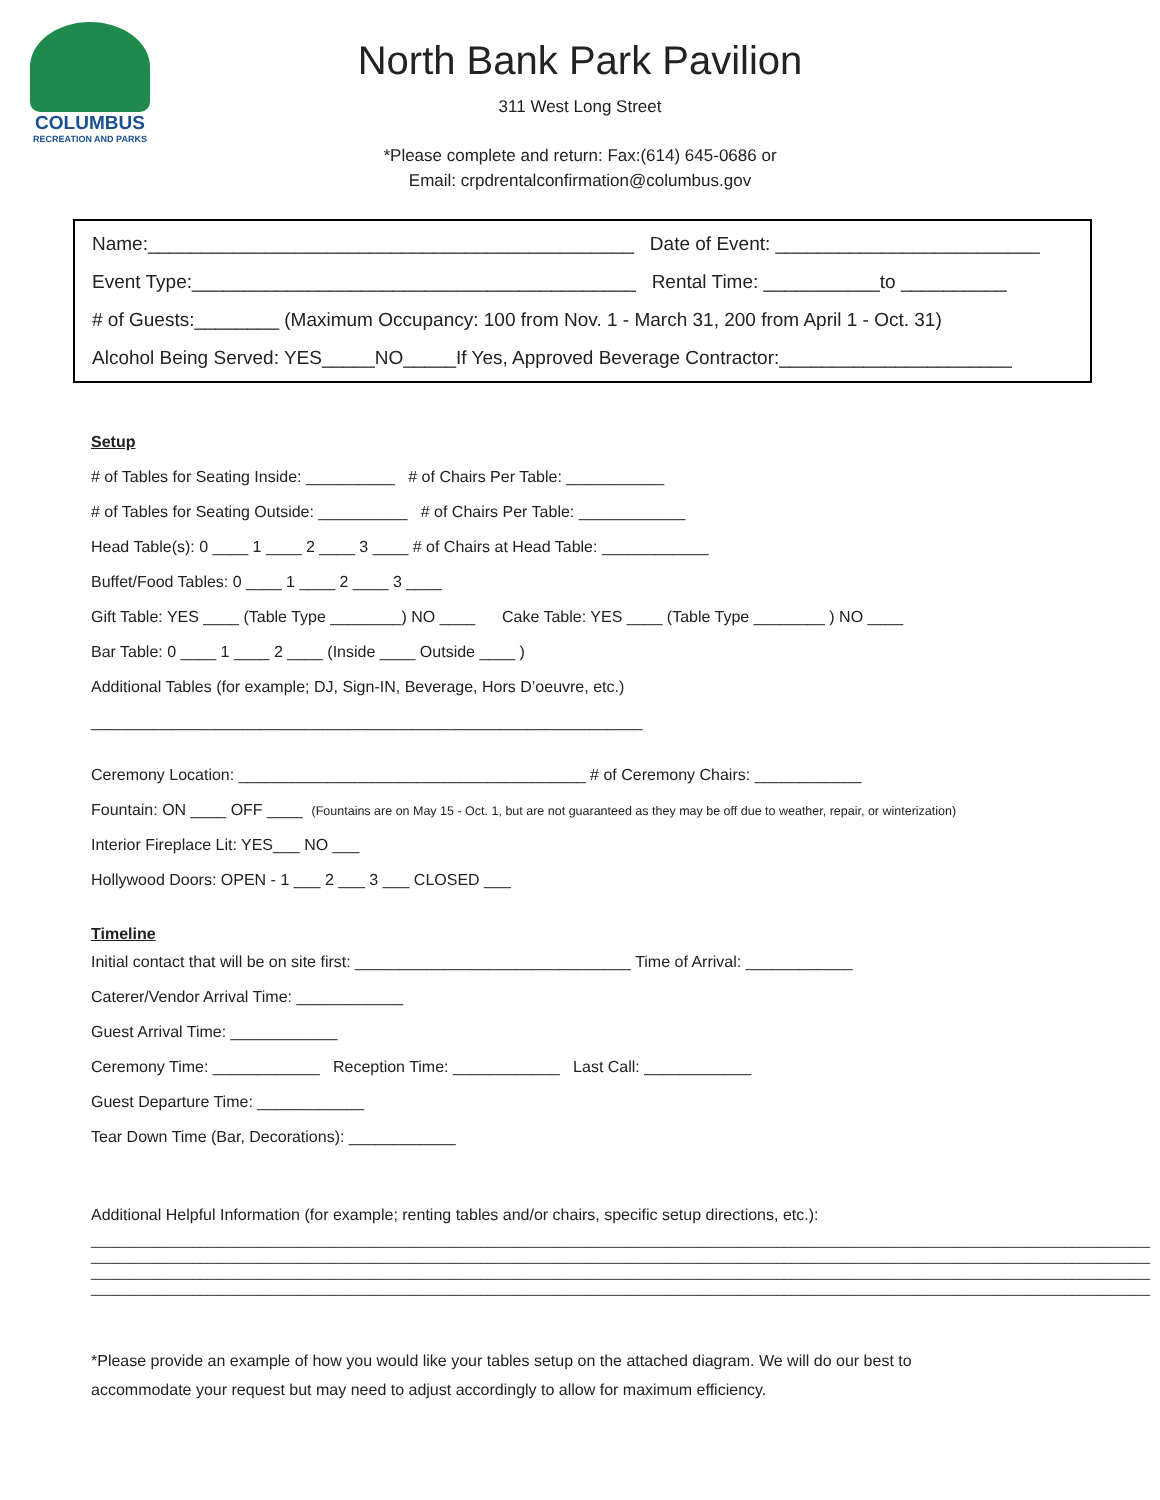COLUMBUS
RECREATION AND PARKS
North Bank Park Pavilion
311 West Long Street
*Please complete and return: Fax:(614) 645-0686 or
Email: crpdrentalconfirmation@columbus.gov
Name:______________________________________________ Date of Event: _________________________
Event Type:__________________________________________ Rental Time: ___________to __________
# of Guests:________ (Maximum Occupancy: 100 from Nov. 1 - March 31, 200 from April 1 - Oct. 31)
Alcohol Being Served: YES_____NO_____If Yes, Approved Beverage Contractor:______________________
Setup
# of Tables for Seating Inside: __________ # of Chairs Per Table: ___________
# of Tables for Seating Outside: __________ # of Chairs Per Table: ____________
Head Table(s): 0 ____ 1 ____ 2 ____ 3 ____ # of Chairs at Head Table: ____________
Buffet/Food Tables: 0 ____ 1 ____ 2 ____ 3 ____
Gift Table: YES ____ (Table Type ________) NO ____ Cake Table: YES ____ (Table Type ________ ) NO ____
Bar Table: 0 ____ 1 ____ 2 ____ (Inside ____ Outside ____ )
Additional Tables (for example; DJ, Sign-IN, Beverage, Hors D’oeuvre, etc.)
______________________________________________________________
Ceremony Location: _______________________________________ # of Ceremony Chairs: ____________
Fountain: ON ____ OFF ____ (Fountains are on May 15 - Oct. 1, but are not guaranteed as they may be off due to weather, repair, or winterization)
Interior Fireplace Lit: YES___ NO ___
Hollywood Doors: OPEN - 1 ___ 2 ___ 3 ___ CLOSED ___
Timeline
Initial contact that will be on site first: _______________________________ Time of Arrival: ____________
Caterer/Vendor Arrival Time: ____________
Guest Arrival Time: ____________
Ceremony Time: ____________ Reception Time: ____________ Last Call: ____________
Guest Departure Time: ____________
Tear Down Time (Bar, Decorations): ____________
Additional Helpful Information (for example; renting tables and/or chairs, specific setup directions, etc.):
________________________________________________________________________________________________________________________________________
________________________________________________________________________________________________________________________________________
________________________________________________________________________________________________________________________________________
________________________________________________________________________________________________________________________________________
*Please provide an example of how you would like your tables setup on the attached diagram. We will do our best to accommodate your request but may need to adjust accordingly to allow for maximum efficiency.